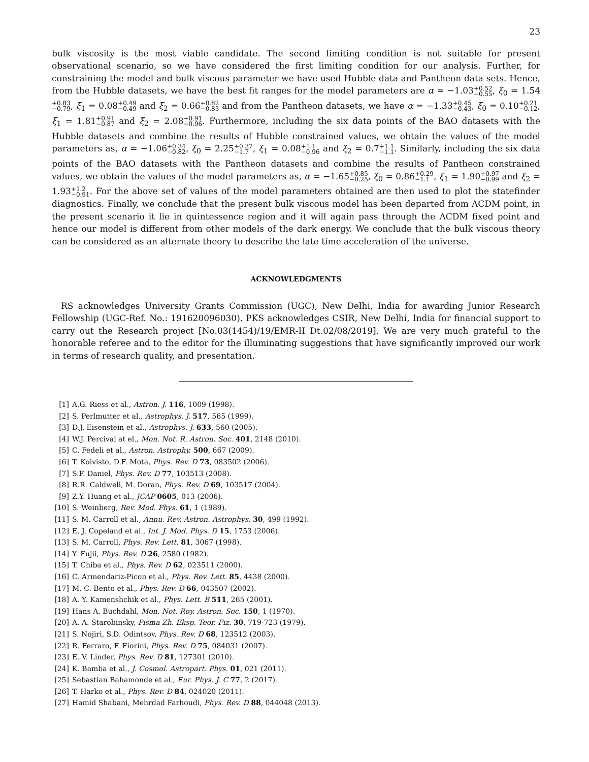23
bulk viscosity is the most viable candidate. The second limiting condition is not suitable for present observational scenario, so we have considered the first limiting condition for our analysis. Further, for constraining the model and bulk viscous parameter we have used Hubble data and Pantheon data sets. Hence, from the Hubble datasets, we have the best fit ranges for the model parameters are α = −1.03+0.52 −0.55, ξ<sub>0</sub> = 1.54+0.83 −0.79, ξ<sub>1</sub> = 0.08+0.49 −0.49 and ξ<sub>2</sub> = 0.66+0.82 −0.83 and from the Pantheon datasets, we have α = −1.33+0.45 −0.43, ξ<sub>0</sub> = 0.10+0.21 −0.12, ξ<sub>1</sub> = 1.81+0.91 −0.87 and ξ<sub>2</sub> = 2.08+0.91 −0.96. Furthermore, including the six data points of the BAO datasets with the Hubble datasets and combine the results of Hubble constrained values, we obtain the values of the model parameters as, α = −1.06+0.34 −0.82, ξ<sub>0</sub> = 2.25+0.37 −1.7, ξ<sub>1</sub> = 0.08+1.1 −0.96 and ξ<sub>2</sub> = 0.7+1.1 −1.1. Similarly, including the six data points of the BAO datasets with the Pantheon datasets and combine the results of Pantheon constrained values, we obtain the values of the model parameters as, α = −1.65+0.85 −0.25, ξ<sub>0</sub> = 0.86+0.29 −1.1, ξ<sub>1</sub> = 1.90+0.97 −0.99 and ξ<sub>2</sub> = 1.93+1.2 −0.91. For the above set of values of the model parameters obtained are then used to plot the statefinder diagnostics. Finally, we conclude that the present bulk viscous model has been departed from ΛCDM point, in the present scenario it lie in quintessence region and it will again pass through the ΛCDM fixed point and hence our model is different from other models of the dark energy. We conclude that the bulk viscous theory can be considered as an alternate theory to describe the late time acceleration of the universe.
ACKNOWLEDGMENTS
RS acknowledges University Grants Commission (UGC), New Delhi, India for awarding Junior Research Fellowship (UGC-Ref. No.: 191620096030). PKS acknowledges CSIR, New Delhi, India for financial support to carry out the Research project [No.03(1454)/19/EMR-II Dt.02/08/2019]. We are very much grateful to the honorable referee and to the editor for the illuminating suggestions that have significantly improved our work in terms of research quality, and presentation.
[1] A.G. Riess et al., Astron. J. 116, 1009 (1998).
[2] S. Perlmutter et al., Astrophys. J. 517, 565 (1999).
[3] D.J. Eisenstein et al., Astrophys. J. 633, 560 (2005).
[4] W.J. Percival at el., Mon. Not. R. Astron. Soc. 401, 2148 (2010).
[5] C. Fedeli et al., Astron. Astrophy. 500, 667 (2009).
[6] T. Koivisto, D.F. Mota, Phys. Rev. D 73, 083502 (2006).
[7] S.F. Daniel, Phys. Rev. D 77, 103513 (2008).
[8] R.R. Caldwell, M. Doran, Phys. Rev. D 69, 103517 (2004).
[9] Z.Y. Huang et al., JCAP 0605, 013 (2006).
[10] S. Weinberg, Rev. Mod. Phys. 61, 1 (1989).
[11] S. M. Carroll et al., Annu. Rev. Astron. Astrophys. 30, 499 (1992).
[12] E. J. Copeland et al., Int. J. Mod. Phys. D 15, 1753 (2006).
[13] S. M. Carroll, Phys. Rev. Lett. 81, 3067 (1998).
[14] Y. Fujii, Phys. Rev. D 26, 2580 (1982).
[15] T. Chiba et al., Phys. Rev. D 62, 023511 (2000).
[16] C. Armendariz-Picon et al., Phys. Rev. Lett. 85, 4438 (2000).
[17] M. C. Bento et al., Phys. Rev. D 66, 043507 (2002).
[18] A. Y. Kamenshchik et al., Phys. Lett. B 511, 265 (2001).
[19] Hans A. Buchdahl, Mon. Not. Roy. Astron. Soc. 150, 1 (1970).
[20] A. A. Starobinsky, Pisma Zh. Eksp. Teor. Fiz. 30, 719-723 (1979).
[21] S. Nojiri, S.D. Odintsov, Phys. Rev. D 68, 123512 (2003).
[22] R. Ferraro, F. Fiorini, Phys. Rev. D 75, 084031 (2007).
[23] E. V. Linder, Phys. Rev. D 81, 127301 (2010).
[24] K. Bamba et al., J. Cosmol. Astropart. Phys. 01, 021 (2011).
[25] Sebastian Bahamonde et al., Eur. Phys. J. C 77, 2 (2017).
[26] T. Harko et al., Phys. Rev. D 84, 024020 (2011).
[27] Hamid Shabani, Mehrdad Farhoudi, Phys. Rev. D 88, 044048 (2013).